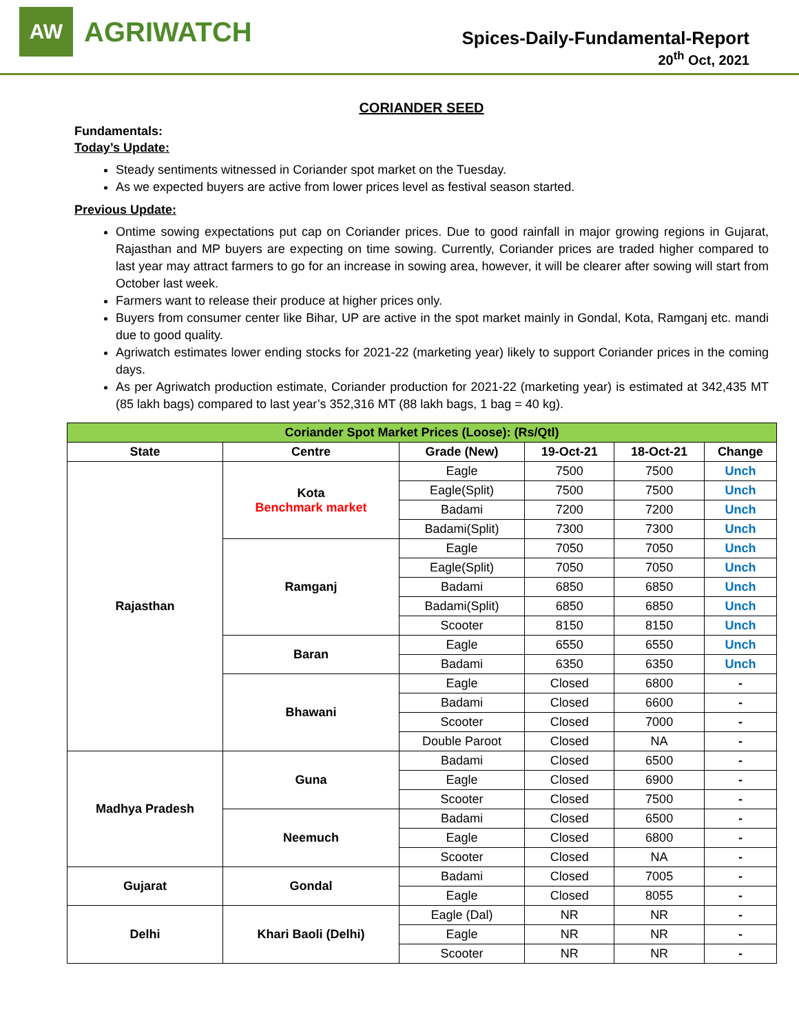AW
AGRIWATCH
Spices-Daily-Fundamental-Report
20<sup>th</sup> Oct, 2021
CORIANDER SEED
Fundamentals:
Today’s Update:
Steady sentiments witnessed in Coriander spot market on the Tuesday.
As we expected buyers are active from lower prices level as festival season started.
Previous Update:
Ontime sowing expectations put cap on Coriander prices. Due to good rainfall in major growing regions in Gujarat, Rajasthan and MP buyers are expecting on time sowing. Currently, Coriander prices are traded higher compared to last year may attract farmers to go for an increase in sowing area, however, it will be clearer after sowing will start from October last week.
Farmers want to release their produce at higher prices only.
Buyers from consumer center like Bihar, UP are active in the spot market mainly in Gondal, Kota, Ramganj etc. mandi due to good quality.
Agriwatch estimates lower ending stocks for 2021-22 (marketing year) likely to support Coriander prices in the coming days.
As per Agriwatch production estimate, Coriander production for 2021-22 (marketing year) is estimated at 342,435 MT (85 lakh bags) compared to last year’s 352,316 MT (88 lakh bags, 1 bag = 40 kg).
| Coriander Spot Market Prices (Loose): (Rs/Qtl) | | | | | |
| --- | --- | --- | --- | --- | --- |
| State | Centre | Grade (New) | 19-Oct-21 | 18-Oct-21 | Change |
| Rajasthan | Kota Benchmark market | Eagle | 7500 | 7500 | Unch |
| | | Eagle(Split) | 7500 | 7500 | Unch |
| | | Badami | 7200 | 7200 | Unch |
| | | Badami(Split) | 7300 | 7300 | Unch |
| | Ramganj | Eagle | 7050 | 7050 | Unch |
| | | Eagle(Split) | 7050 | 7050 | Unch |
| | | Badami | 6850 | 6850 | Unch |
| | | Badami(Split) | 6850 | 6850 | Unch |
| | | Scooter | 8150 | 8150 | Unch |
| | Baran | Eagle | 6550 | 6550 | Unch |
| | | Badami | 6350 | 6350 | Unch |
| | Bhawani | Eagle | Closed | 6800 | - |
| | | Badami | Closed | 6600 | - |
| | | Scooter | Closed | 7000 | - |
| | | Double Paroot | Closed | NA | - |
| Madhya Pradesh | Guna | Badami | Closed | 6500 | - |
| | | Eagle | Closed | 6900 | - |
| | | Scooter | Closed | 7500 | - |
| | Neemuch | Badami | Closed | 6500 | - |
| | | Eagle | Closed | 6800 | - |
| | | Scooter | Closed | NA | - |
| Gujarat | Gondal | Badami | Closed | 7005 | - |
| | | Eagle | Closed | 8055 | - |
| Delhi | Khari Baoli (Delhi) | Eagle (Dal) | NR | NR | - |
| | | Eagle | NR | NR | - |
| | | Scooter | NR | NR | - |